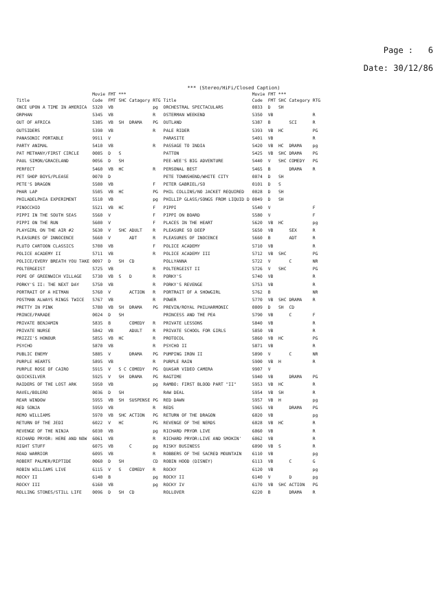Page : 6
Date: 30/12/86
*** (Stereo/HiFi/Closed Caption)
| | Movie | FMT *** | | | | | Movie | FMT *** | | | |
| --- | --- | --- | --- | --- | --- | --- | --- | --- | --- | --- | --- |
| Title | Code | FMT | SHC | Catagory | RTG | Title | Code | FMT | SHC | Category | RTG |
| ONCE UPON A TIME IN AMERICA | 5320 | VB | | | pg | ORCHESTRAL SPECTACULARS | 0033 | D | SH | | |
| ORPHAN | 5345 | VB | | | R | OSTERMAN WEEKEND | 5350 | VB | | | R |
| OUT OF AFRICA | 5385 | VB | SH | DRAMA | PG | OUTLAND | 5387 | B | | SCI | R |
| OUTSIDERS | 5390 | VB | | | R | PALE RIDER | 5393 | VB | HC | | PG |
| PANASONIC PORTABLE | 9911 | V | | | | PARASITE | 5401 | VB | | | R |
| PARTY ANIMAL | 5410 | VB | | | R | PASSAGE TO INDIA | 5420 | VB | HC | DRAMA | pg |
| PAT METHANY/FIRST CIRCLE | 0085 | D | S | | | PATTON | 5425 | VB | SHC | DRAMA | PG |
| PAUL SIMON/GRACELAND | 0056 | D | SH | | | PEE-WEE'S BIG ADVENTURE | 5440 | V | SHC | COMEDY | PG |
| PERFECT | 5460 | VB | HC | | R | PERSONAL BEST | 5465 | B | | DRAMA | R |
| PET SHOP BOYS/PLEASE | 0070 | D | | | | PETE TOWNSHEND/WHITE CITY | 0074 | D | SH | | |
| PETE'S DRAGON | 5500 | VB | | | F | PETER GABRIEL/SO | 0101 | D | S | | |
| PHAR LAP | 5505 | VB | HC | | PG | PHIL COLLINS/NO JACKET REQUIRED | 0028 | D | SH | | |
| PHILADELPHIA EXPERIMENT | 5510 | VB | | | pg | PHILLIP GLASS/SONGS FROM LIQUID D | 0049 | D | SH | | |
| PINOCCHIO | 5521 | VB | HC | | F | PIPPI | 5540 | V | | | F |
| PIPPI IN THE SOUTH SEAS | 5560 | V | | | F | PIPPI ON BOARD | 5580 | V | | | F |
| PIPPI ON THE RUN | 5600 | V | | | F | PLACES IN THE HEART | 5620 | VB | HC | | pg |
| PLAYGIRL ON THE AIR #2 | 5630 | V | SHC | ADULT | R | PLEASURE SO DEEP | 5650 | VB | | SEX | R |
| PLEASURES OF INNOCENCE | 5660 | V | | ADT | R | PLEASURES OF INOCENCE | 5660 | B | | ADT | R |
| PLUTO CARTOON CLASSICS | 5700 | VB | | | F | POLICE ACADEMY | 5710 | VB | | | R |
| POLICE ACADEMY II | 5711 | VB | | | R | POLICE ACADEMY III | 5712 | VB | SHC | | PG |
| POLICE/EVERY BREATH YOU TAKE | 0097 | D | SH | CD | | POLLYANNA | 5722 | V | | C | NR |
| POLTERGEIST | 5725 | VB | | | R | POLTERGEIST II | 5726 | V | SHC | | PG |
| POPE OF GREENWICH VILLAGE | 5730 | VB | S | D | R | PORKY'S | 5740 | VB | | | R |
| PORKY'S II: THE NEXT DAY | 5750 | VB | | | R | PORKY'S REVENGE | 5753 | VB | | | R |
| PORTRAIT OF A HITMAN | 5760 | V | | ACTION | R | PORTRAIT OF A SHOWGIRL | 5762 | B | | | NR |
| POSTMAN ALWAYS RINGS TWICE | 5767 | VB | | | R | POWER | 5770 | VB | SHC | DRAMA | R |
| PRETTY IN PINK | 5780 | VB | SH | DRAMA | PG | PREVIN/ROYAL PHILHARMONIC | 0009 | D | SH | CD | |
| PRINCE/PARADE | 0024 | D | SH | | | PRINCESS AND THE PEA | 5790 | VB | | C | F |
| PRIVATE BENJAMIN | 5835 | B | | COMEDY | R | PRIVATE LESSONS | 5840 | VB | | | R |
| PRIVATE NURSE | 5842 | VB | | ADULT | R | PRIVATE SCHOOL FOR GIRLS | 5850 | VB | | | R |
| PRIZZI'S HONOUR | 5855 | VB | HC | | R | PROTOCOL | 5860 | VB | HC | | PG |
| PSYCHO | 5870 | VB | | | R | PSYCHO II | 5871 | VB | | | R |
| PUBLIC ENEMY | 5885 | V | | DRAMA | PG | PUMPING IRON II | 5890 | V | | C | NR |
| PURPLE HEARTS | 5895 | VB | | | R | PURPLE RAIN | 5900 | VB | H | | R |
| PURPLE ROSE OF CAIRO | 5915 | V | S C | COMEDY | PG | QUASAR VIDEO CAMERA | 9907 | V | | | |
| QUICKSILVER | 5925 | V | SH | DRAMA | PG | RAGTIME | 5940 | VB | | DRAMA | PG |
| RAIDERS OF THE LOST ARK | 5950 | VB | | | pg | RAMBO: FIRST BLOOD PART "II" | 5953 | VB | HC | | R |
| RAVEL/BOLERO | 0036 | D | SH | | | RAW DEAL | 5954 | VB | SH | | R |
| REAR WINDOW | 5955 | VB | SH | SUSPENSE | PG | RED DAWN | 5957 | VB | H | | pg |
| RED SONJA | 5959 | VB | | | R | REDS | 5965 | VB | | DRAMA | PG |
| REMO WILLIAMS | 5970 | VB | SHC | ACTION | PG | RETURN OF THE DRAGON | 6020 | VB | | | pg |
| RETURN OF THE JEDI | 6022 | V | HC | | PG | REVENGE OF THE NERDS | 6028 | VB | HC | | R |
| REVENGE OF THE NINJA | 6030 | VB | | | pg | RICHARD PRYOR LIVE | 6060 | VB | | | R |
| RICHARD PRYOR: HERE AND NOW | 6061 | VB | | | R | RICHARD PRYOR:LIVE AND SMOKIN' | 6062 | VB | | | R |
| RIGHT STUFF | 6075 | VB | | C | pg | RISKY BUSINESS | 6090 | VB | S | | R |
| ROAD WARRIOR | 6095 | VB | | | R | ROBBERS OF THE SACRED MOUNTAIN | 6110 | VB | | | pg |
| ROBERT PALMER/RIPTIDE | 0060 | D | SH | | CD | ROBIN HOOD (DISNEY) | 6113 | VB | | C | G |
| ROBIN WILLIAMS LIVE | 6115 | V | S | COMEDY | R | ROCKY | 6120 | VB | | | pg |
| ROCKY II | 6140 | B | | | pg | ROCKY II | 6140 | V | | D | pg |
| ROCKY III | 6160 | VB | | | pg | ROCKY IV | 6170 | VB | SHC | ACTION | PG |
| ROLLING STONES/STILL LIFE | 0096 | D | SH | CD | | ROLLOVER | 6220 | B | | DRAMA | R |